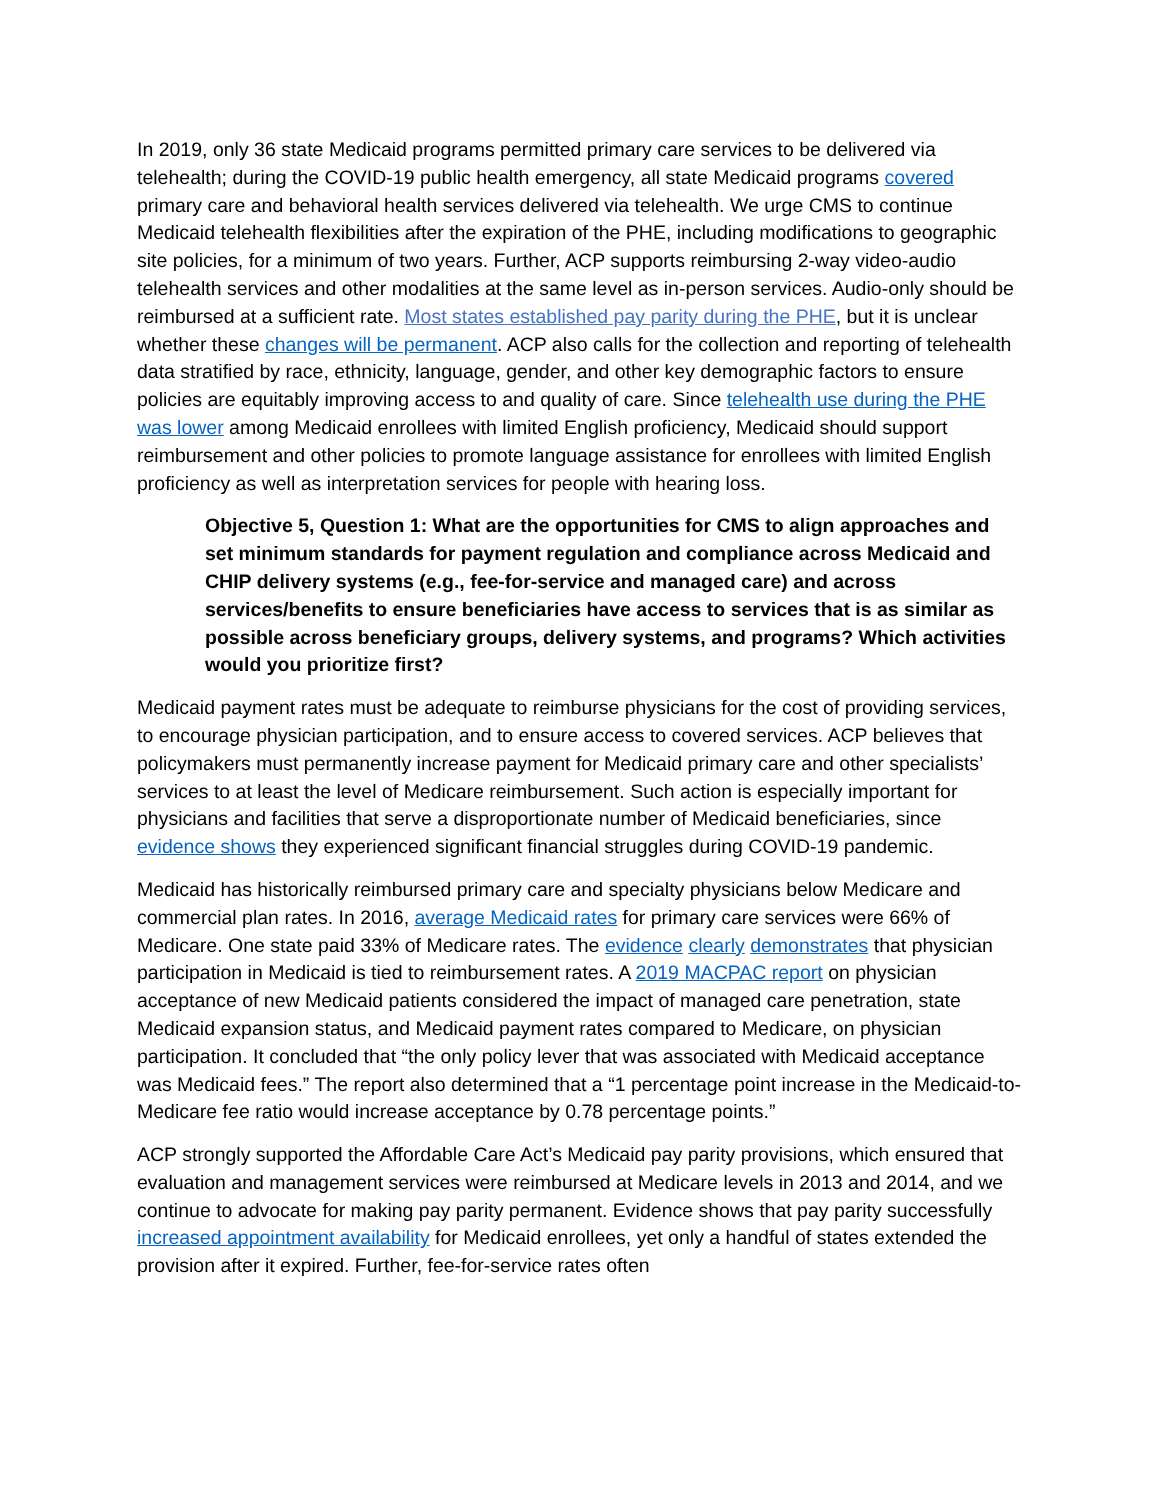In 2019, only 36 state Medicaid programs permitted primary care services to be delivered via telehealth; during the COVID-19 public health emergency, all state Medicaid programs covered primary care and behavioral health services delivered via telehealth. We urge CMS to continue Medicaid telehealth flexibilities after the expiration of the PHE, including modifications to geographic site policies, for a minimum of two years. Further, ACP supports reimbursing 2-way video-audio telehealth services and other modalities at the same level as in-person services. Audio-only should be reimbursed at a sufficient rate. Most states established pay parity during the PHE, but it is unclear whether these changes will be permanent. ACP also calls for the collection and reporting of telehealth data stratified by race, ethnicity, language, gender, and other key demographic factors to ensure policies are equitably improving access to and quality of care. Since telehealth use during the PHE was lower among Medicaid enrollees with limited English proficiency, Medicaid should support reimbursement and other policies to promote language assistance for enrollees with limited English proficiency as well as interpretation services for people with hearing loss.
Objective 5, Question 1: What are the opportunities for CMS to align approaches and set minimum standards for payment regulation and compliance across Medicaid and CHIP delivery systems (e.g., fee-for-service and managed care) and across services/benefits to ensure beneficiaries have access to services that is as similar as possible across beneficiary groups, delivery systems, and programs? Which activities would you prioritize first?
Medicaid payment rates must be adequate to reimburse physicians for the cost of providing services, to encourage physician participation, and to ensure access to covered services. ACP believes that policymakers must permanently increase payment for Medicaid primary care and other specialists’ services to at least the level of Medicare reimbursement. Such action is especially important for physicians and facilities that serve a disproportionate number of Medicaid beneficiaries, since evidence shows they experienced significant financial struggles during COVID-19 pandemic.
Medicaid has historically reimbursed primary care and specialty physicians below Medicare and commercial plan rates. In 2016, average Medicaid rates for primary care services were 66% of Medicare. One state paid 33% of Medicare rates. The evidence clearly demonstrates that physician participation in Medicaid is tied to reimbursement rates. A 2019 MACPAC report on physician acceptance of new Medicaid patients considered the impact of managed care penetration, state Medicaid expansion status, and Medicaid payment rates compared to Medicare, on physician participation. It concluded that “the only policy lever that was associated with Medicaid acceptance was Medicaid fees.” The report also determined that a “1 percentage point increase in the Medicaid-to-Medicare fee ratio would increase acceptance by 0.78 percentage points.”
ACP strongly supported the Affordable Care Act’s Medicaid pay parity provisions, which ensured that evaluation and management services were reimbursed at Medicare levels in 2013 and 2014, and we continue to advocate for making pay parity permanent. Evidence shows that pay parity successfully increased appointment availability for Medicaid enrollees, yet only a handful of states extended the provision after it expired. Further, fee-for-service rates often